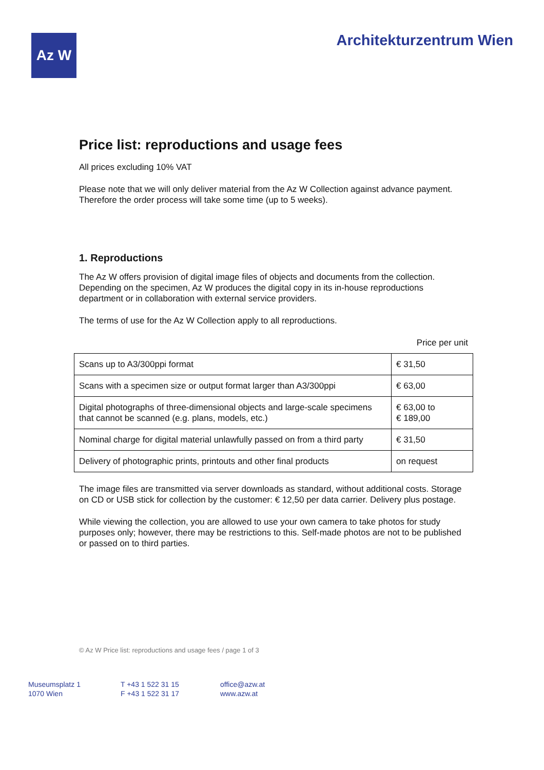Az W Architekturzentrum Wien
Price list: reproductions and usage fees
All prices excluding 10% VAT
Please note that we will only deliver material from the Az W Collection against advance payment. Therefore the order process will take some time (up to 5 weeks).
1. Reproductions
The Az W offers provision of digital image files of objects and documents from the collection. Depending on the specimen, Az W produces the digital copy in its in-house reproductions department or in collaboration with external service providers.
The terms of use for the Az W Collection apply to all reproductions.
Price per unit
| Scans up to A3/300ppi format | € 31,50 |
| Scans with a specimen size or output format larger than A3/300ppi | € 63,00 |
| Digital photographs of three-dimensional objects and large-scale specimens that cannot be scanned (e.g. plans, models, etc.) | € 63,00 to € 189,00 |
| Nominal charge for digital material unlawfully passed on from a third party | € 31,50 |
| Delivery of photographic prints, printouts and other final products | on request |
The image files are transmitted via server downloads as standard, without additional costs. Storage on CD or USB stick for collection by the customer: € 12,50 per data carrier. Delivery plus postage.
While viewing the collection, you are allowed to use your own camera to take photos for study purposes only; however, there may be restrictions to this. Self-made photos are not to be published or passed on to third parties.
© Az W Price list: reproductions and usage fees / page 1 of 3
Museumsplatz 1
1070 Wien
T +43 1 522 31 15
F +43 1 522 31 17
office@azw.at
www.azw.at